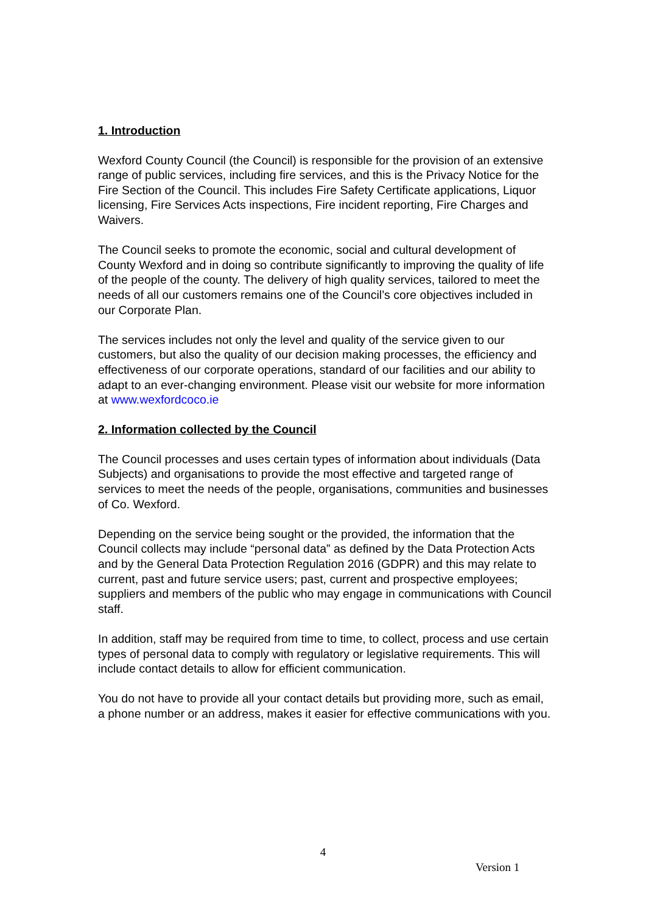1. Introduction
Wexford County Council (the Council) is responsible for the provision of an extensive range of public services, including fire services, and this is the Privacy Notice for the Fire Section of the Council. This includes Fire Safety Certificate applications, Liquor licensing, Fire Services Acts inspections, Fire incident reporting, Fire Charges and Waivers.
The Council seeks to promote the economic, social and cultural development of County Wexford and in doing so contribute significantly to improving the quality of life of the people of the county. The delivery of high quality services, tailored to meet the needs of all our customers remains one of the Council’s core objectives included in our Corporate Plan.
The services includes not only the level and quality of the service given to our customers, but also the quality of our decision making processes, the efficiency and effectiveness of our corporate operations, standard of our facilities and our ability to adapt to an ever-changing environment. Please visit our website for more information at www.wexfordcoco.ie
2. Information collected by the Council
The Council processes and uses certain types of information about individuals (Data Subjects) and organisations to provide the most effective and targeted range of services to meet the needs of the people, organisations, communities and businesses of Co. Wexford.
Depending on the service being sought or the provided, the information that the Council collects may include “personal data” as defined by the Data Protection Acts and by the General Data Protection Regulation 2016 (GDPR) and this may relate to current, past and future service users; past, current and prospective employees; suppliers and members of the public who may engage in communications with Council staff.
In addition, staff may be required from time to time, to collect, process and use certain types of personal data to comply with regulatory or legislative requirements. This will include contact details to allow for efficient communication.
You do not have to provide all your contact details but providing more, such as email, a phone number or an address, makes it easier for effective communications with you.
4
Version 1